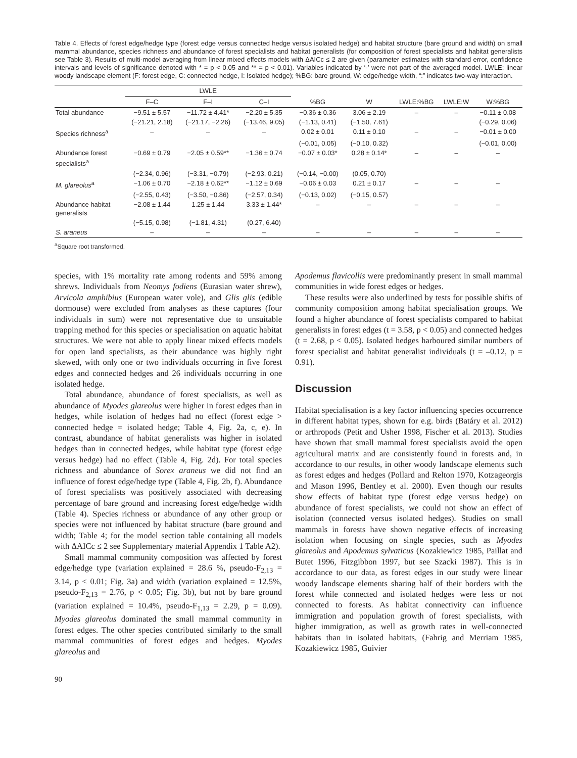Table 4. Effects of forest edge/hedge type (forest edge versus connected hedge versus isolated hedge) and habitat structure (bare ground and width) on small mammal abundance, species richness and abundance of forest specialists and habitat generalists (for composition of forest specialists and habitat generalists see Table 3). Results of multi-model averaging from linear mixed effects models with ΔAICc ≤ 2 are given (parameter estimates with standard error, confidence intervals and levels of significance denoted with * = p < 0.05 and ** = p < 0.01). Variables indicated by ‘-’ were not part of the averaged model. LWLE: linear woody landscape element (F: forest edge, C: connected hedge, I: Isolated hedge); %BG: bare ground, W: edge/hedge width, “:” indicates two-way interaction.
| | LWLE | | | | | | | |
| --- | --- | --- | --- | --- | --- | --- | --- | --- |
| | F–C | F–I | C–I | %BG | W | LWLE:%BG | LWLE:W | W:%BG |
| Total abundance | −9.51 ± 5.57 | −11.72 ± 4.41* | −2.20 ± 5.35 | −0.36 ± 0.36 | 3.06 ± 2.19 | – | – | −0.11 ± 0.08 |
| | (−21.21, 2.18) | (−21.17, −2.26) | (−13.46, 9.05) | (−1.13, 0.41) | (−1.50, 7.61) | | | (−0.29, 0.06) |
| Species richness<sup>a</sup> | – | – | – | 0.02 ± 0.01 | 0.11 ± 0.10 | – | – | −0.01 ± 0.00 |
| | | | | (−0.01, 0.05) | (−0.10, 0.32) | | | (−0.01, 0.00) |
| Abundance forest specialists<sup>a</sup> | −0.69 ± 0.79 | −2.05 ± 0.59** | −1.36 ± 0.74 | −0.07 ± 0.03* | 0.28 ± 0.14* | – | – | – |
| | (−2.34, 0.96) | (−3.31, −0.79) | (−2.93, 0.21) | (−0.14, −0.00) | (0.05, 0.70) | | | |
| M. glareolus<sup>a</sup> | −1.06 ± 0.70 | −2.18 ± 0.62** | −1.12 ± 0.69 | −0.06 ± 0.03 | 0.21 ± 0.17 | – | – | – |
| | (−2.55, 0.43) | (−3.50, −0.86) | (−2.57, 0.34) | (−0.13, 0.02) | (−0.15, 0.57) | | | |
| Abundance habitat generalists | −2.08 ± 1.44 | 1.25 ± 1.44 | 3.33 ± 1.44* | – | – | – | – | – |
| | (−5.15, 0.98) | (−1.81, 4.31) | (0.27, 6.40) | | | | | |
| S. araneus | – | – | – | – | – | – | – | – |
<sup>a</sup> Square root transformed.
species, with 1% mortality rate among rodents and 59% among shrews. Individuals from Neomys fodiens (Eurasian water shrew), Arvicola amphibius (European water vole), and Glis glis (edible dormouse) were excluded from analyses as these captures (four individuals in sum) were not representative due to unsuitable trapping method for this species or specialisation on aquatic habitat structures. We were not able to apply linear mixed effects models for open land specialists, as their abundance was highly right skewed, with only one or two individuals occurring in five forest edges and connected hedges and 26 individuals occurring in one isolated hedge.
Total abundance, abundance of forest specialists, as well as abundance of Myodes glareolus were higher in forest edges than in hedges, while isolation of hedges had no effect (forest edge > connected hedge = isolated hedge; Table 4, Fig. 2a, c, e). In contrast, abundance of habitat generalists was higher in isolated hedges than in connected hedges, while habitat type (forest edge versus hedge) had no effect (Table 4, Fig. 2d). For total species richness and abundance of Sorex araneus we did not find an influence of forest edge/hedge type (Table 4, Fig. 2b, f). Abundance of forest specialists was positively associated with decreasing percentage of bare ground and increasing forest edge/hedge width (Table 4). Species richness or abundance of any other group or species were not influenced by habitat structure (bare ground and width; Table 4; for the model section table containing all models with ΔAICc ≤ 2 see Supplementary material Appendix 1 Table A2).
Small mammal community composition was affected by forest edge/hedge type (variation explained = 28.6 %, pseudo-F<sub>2,13</sub> = 3.14, p < 0.01; Fig. 3a) and width (variation explained = 12.5%, pseudo-F<sub>2,13</sub> = 2.76, p < 0.05; Fig. 3b), but not by bare ground (variation explained = 10.4%, pseudo-F<sub>1,13</sub> = 2.29, p = 0.09). Myodes glareolus dominated the small mammal community in forest edges. The other species contributed similarly to the small mammal communities of forest edges and hedges. Myodes glareolus and
Apodemus flavicollis were predominantly present in small mammal communities in wide forest edges or hedges.
These results were also underlined by tests for possible shifts of community composition among habitat specialisation groups. We found a higher abundance of forest specialists compared to habitat generalists in forest edges (t = 3.58, p < 0.05) and connected hedges (t = 2.68, p < 0.05). Isolated hedges harboured similar numbers of forest specialist and habitat generalist individuals (t = –0.12, p = 0.91).
Discussion
Habitat specialisation is a key factor influencing species occurrence in different habitat types, shown for e.g. birds (Batáry et al. 2012) or arthropods (Petit and Usher 1998, Fischer et al. 2013). Studies have shown that small mammal forest specialists avoid the open agricultural matrix and are consistently found in forests and, in accordance to our results, in other woody landscape elements such as forest edges and hedges (Pollard and Relton 1970, Kotzageorgis and Mason 1996, Bentley et al. 2000). Even though our results show effects of habitat type (forest edge versus hedge) on abundance of forest specialists, we could not show an effect of isolation (connected versus isolated hedges). Studies on small mammals in forests have shown negative effects of increasing isolation when focusing on single species, such as Myodes glareolus and Apodemus sylvaticus (Kozakiewicz 1985, Paillat and Butet 1996, Fitzgibbon 1997, but see Szacki 1987). This is in accordance to our data, as forest edges in our study were linear woody landscape elements sharing half of their borders with the forest while connected and isolated hedges were less or not connected to forests. As habitat connectivity can influence immigration and population growth of forest specialists, with higher immigration, as well as growth rates in well-connected habitats than in isolated habitats, (Fahrig and Merriam 1985, Kozakiewicz 1985, Guivier
90